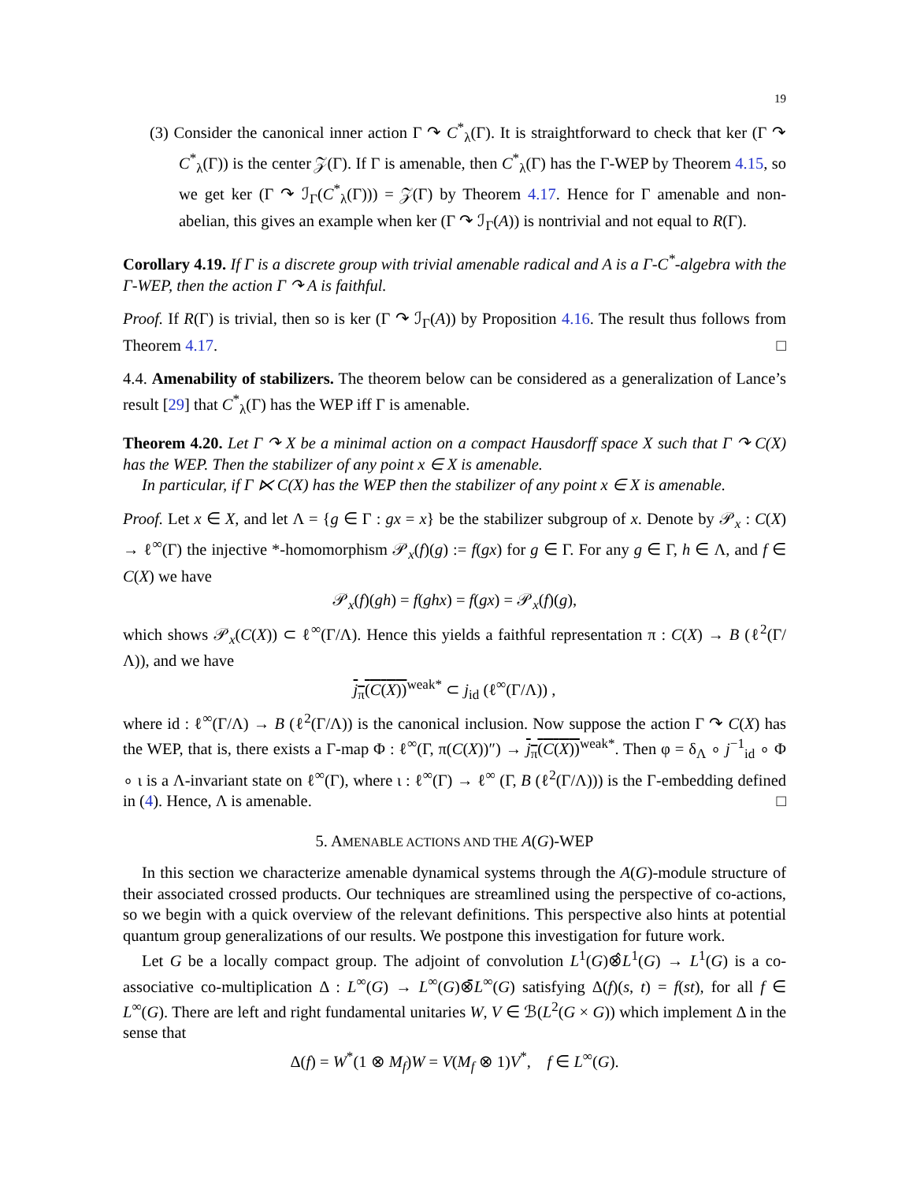19
(3) Consider the canonical inner action Γ ↷ C<sup>*</sup><sub>λ</sub>(Γ). It is straightforward to check that ker (Γ ↷ C<sup>*</sup><sub>λ</sub>(Γ)) is the center 𝒵(Γ). If Γ is amenable, then C<sup>*</sup><sub>λ</sub>(Γ) has the Γ-WEP by Theorem 4.15, so we get ker (Γ ↷ ℐ<sub>Γ</sub>(C<sup>*</sup><sub>λ</sub>(Γ))) = 𝒵(Γ) by Theorem 4.17. Hence for Γ amenable and non-abelian, this gives an example when ker (Γ ↷ ℐ<sub>Γ</sub>(A)) is nontrivial and not equal to R(Γ).
Corollary 4.19. If Γ is a discrete group with trivial amenable radical and A is a Γ-C<sup>*</sup>-algebra with the Γ-WEP, then the action Γ ↷ A is faithful.
Proof. If R(Γ) is trivial, then so is ker (Γ ↷ ℐ<sub>Γ</sub>(A)) by Proposition 4.16. The result thus follows from Theorem 4.17. □
4.4. Amenability of stabilizers. The theorem below can be considered as a generalization of Lance’s result [29] that C<sup>*</sup><sub>λ</sub>(Γ) has the WEP iff Γ is amenable.
Theorem 4.20. Let Γ ↷ X be a minimal action on a compact Hausdorff space X such that Γ ↷ C(X) has the WEP. Then the stabilizer of any point x ∈ X is amenable.
In particular, if Γ ⋉ C(X) has the WEP then the stabilizer of any point x ∈ X is amenable.
Proof. Let x ∈ X, and let Λ = {g ∈ Γ : gx = x} be the stabilizer subgroup of x. Denote by 𝒫<sub>x</sub> : C(X) → ℓ<sup>∞</sup>(Γ) the injective *-homomorphism 𝒫<sub>x</sub>(f)(g) := f(gx) for g ∈ Γ. For any g ∈ Γ, h ∈ Λ, and f ∈ C(X) we have
𝒫<sub>x</sub>(f)(gh) = f(ghx) = f(gx) = 𝒫<sub>x</sub>(f)(g),
which shows 𝒫<sub>x</sub>(C(X)) ⊂ ℓ<sup>∞</sup>(Γ/Λ). Hence this yields a faithful representation π : C(X) → B (ℓ<sup>2</sup>(Γ/Λ)), and we have
j<sub>π</sub>(C(X))<sup>weak*</sup> ⊂ j<sub>id</sub> (ℓ<sup>∞</sup>(Γ/Λ)) ,
where id : ℓ<sup>∞</sup>(Γ/Λ) → B (ℓ<sup>2</sup>(Γ/Λ)) is the canonical inclusion. Now suppose the action Γ ↷ C(X) has the WEP, that is, there exists a Γ-map Φ : ℓ<sup>∞</sup>(Γ, π(C(X))″) → j<sub>π</sub>(C(X))<sup>weak*</sup>. Then φ = δ<sub>Λ</sub> ∘ j<sup>−1</sup><sub>id</sub> ∘ Φ ∘ ι is a Λ-invariant state on ℓ<sup>∞</sup>(Γ), where ι : ℓ<sup>∞</sup>(Γ) → ℓ<sup>∞</sup> (Γ, B (ℓ<sup>2</sup>(Γ/Λ))) is the Γ-embedding defined in (4). Hence, Λ is amenable. □
5. AMENABLE ACTIONS AND THE A(G)-WEP
In this section we characterize amenable dynamical systems through the A(G)-module structure of their associated crossed products. Our techniques are streamlined using the perspective of co-actions, so we begin with a quick overview of the relevant definitions. This perspective also hints at potential quantum group generalizations of our results. We postpone this investigation for future work.
Let G be a locally compact group. The adjoint of convolution L<sup>1</sup>(G)⊗̂L<sup>1</sup>(G) → L<sup>1</sup>(G) is a co-associative co-multiplication Δ : L<sup>∞</sup>(G) → L<sup>∞</sup>(G)⊗̄L<sup>∞</sup>(G) satisfying Δ(f)(s, t) = f(st), for all f ∈ L<sup>∞</sup>(G). There are left and right fundamental unitaries W, V ∈ ℬ(L<sup>2</sup>(G × G)) which implement Δ in the sense that
Δ(f) = W<sup>*</sup>(1 ⊗ M<sub>f</sub>)W = V(M<sub>f</sub> ⊗ 1)V<sup>*</sup>, f ∈ L<sup>∞</sup>(G).